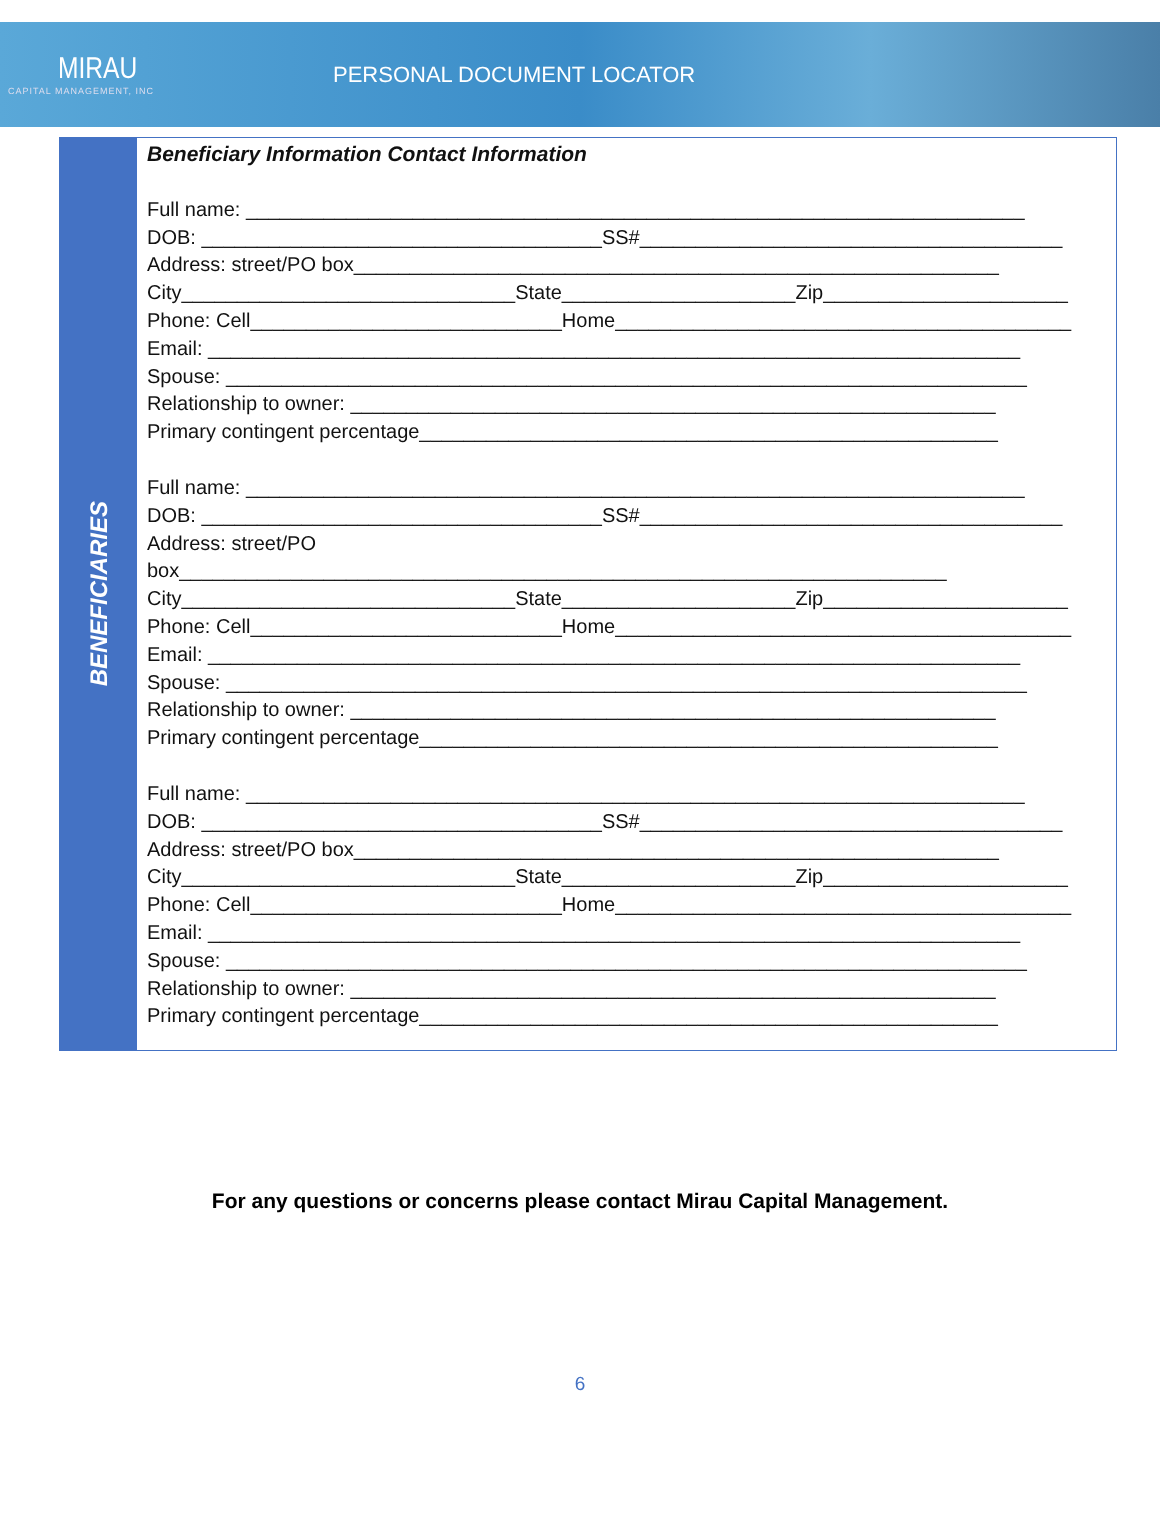MIRAU
CAPITAL MANAGEMENT, INC
PERSONAL DOCUMENT LOCATOR
BENEFICIARIES
Beneficiary Information Contact Information
Full name: ______________________________________________________________________
DOB: ____________________________________SS#______________________________________
Address: street/PO box__________________________________________________________
City______________________________State_____________________Zip______________________
Phone: Cell____________________________Home_________________________________________
Email: _________________________________________________________________________
Spouse: ________________________________________________________________________
Relationship to owner: __________________________________________________________
Primary contingent percentage____________________________________________________
Full name: ______________________________________________________________________
DOB: ____________________________________SS#______________________________________
Address: street/PO
box_____________________________________________________________________
City______________________________State_____________________Zip______________________
Phone: Cell____________________________Home_________________________________________
Email: _________________________________________________________________________
Spouse: ________________________________________________________________________
Relationship to owner: __________________________________________________________
Primary contingent percentage____________________________________________________
Full name: ______________________________________________________________________
DOB: ____________________________________SS#______________________________________
Address: street/PO box__________________________________________________________
City______________________________State_____________________Zip______________________
Phone: Cell____________________________Home_________________________________________
Email: _________________________________________________________________________
Spouse: ________________________________________________________________________
Relationship to owner: __________________________________________________________
Primary contingent percentage____________________________________________________
For any questions or concerns please contact Mirau Capital Management.
6